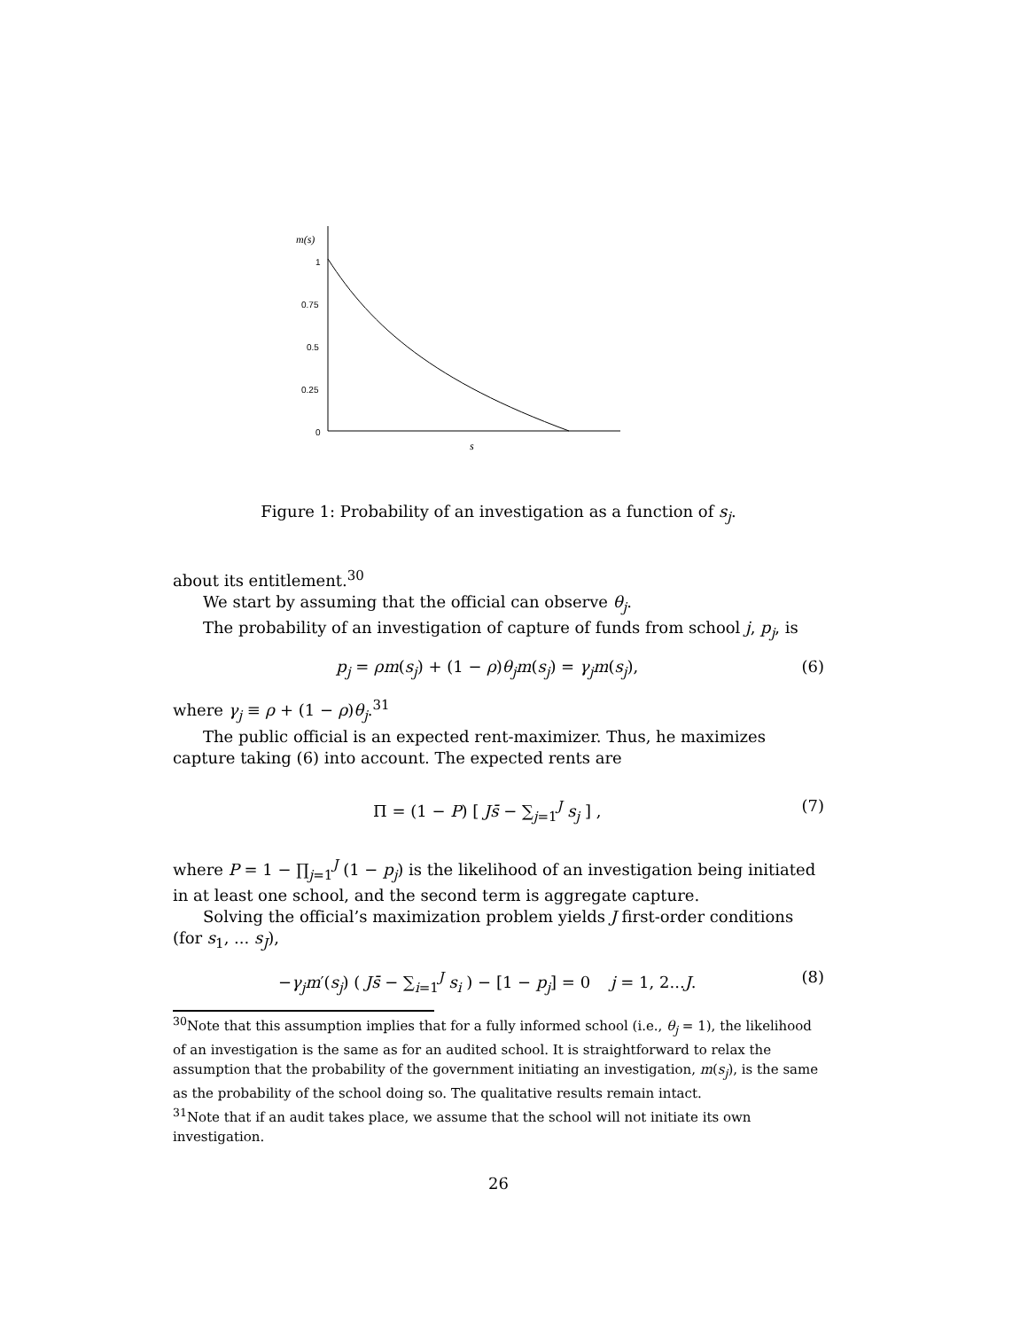m(s)
1
0.75
0.5
0.25
0
s
Figure 1: Probability of an investigation as a function of s<sub>j</sub>.
about its entitlement.<sup>30</sup>
We start by assuming that the official can observe θ<sub>j</sub>.
The probability of an investigation of capture of funds from school j, p<sub>j</sub>, is
p<sub>j</sub> = ρm(s<sub>j</sub>) + (1 − ρ)θ<sub>j</sub>m(s<sub>j</sub>) = γ<sub>j</sub>m(s<sub>j</sub>), (6)
where γ<sub>j</sub> ≡ ρ + (1 − ρ)θ<sub>j</sub>.<sup>31</sup>
The public official is an expected rent-maximizer. Thus, he maximizes capture taking (6) into account. The expected rents are
Π = (1 − P) [ Js̄ − ∑<sub>j=1</sub><sup>J</sup> s<sub>j</sub> ] , (7)
where P = 1 − ∏<sub>j=1</sub><sup>J</sup> (1 − p<sub>j</sub>) is the likelihood of an investigation being initiated in at least one school, and the second term is aggregate capture.
Solving the official’s maximization problem yields J first-order conditions (for s<sub>1</sub>, ... s<sub>J</sub>),
−γ<sub>j</sub>m′(s<sub>j</sub>) ( Js̄ − ∑<sub>i=1</sub><sup>J</sup> s<sub>i</sub> ) − [1 − p<sub>j</sub>] = 0 j = 1, 2...J. (8)
<sup>30</sup> Note that this assumption implies that for a fully informed school (i.e., θ<sub>j</sub> = 1), the likelihood of an investigation is the same as for an audited school. It is straightforward to relax the assumption that the probability of the government initiating an investigation, m(s<sub>j</sub>), is the same as the probability of the school doing so. The qualitative results remain intact.
<sup>31</sup> Note that if an audit takes place, we assume that the school will not initiate its own investigation.
26